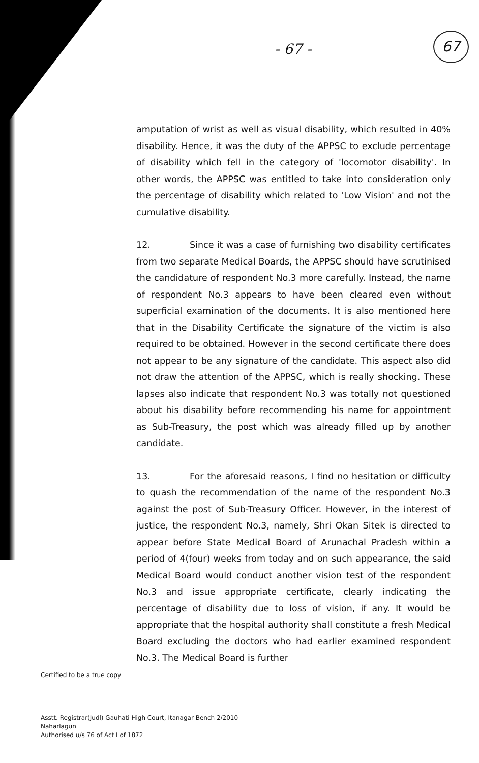- 67 -
67
amputation of wrist as well as visual disability, which resulted in 40% disability. Hence, it was the duty of the APPSC to exclude percentage of disability which fell in the category of 'locomotor disability'. In other words, the APPSC was entitled to take into consideration only the percentage of disability which related to 'Low Vision' and not the cumulative disability.
12. Since it was a case of furnishing two disability certificates from two separate Medical Boards, the APPSC should have scrutinised the candidature of respondent No.3 more carefully. Instead, the name of respondent No.3 appears to have been cleared even without superficial examination of the documents. It is also mentioned here that in the Disability Certificate the signature of the victim is also required to be obtained. However in the second certificate there does not appear to be any signature of the candidate. This aspect also did not draw the attention of the APPSC, which is really shocking. These lapses also indicate that respondent No.3 was totally not questioned about his disability before recommending his name for appointment as Sub-Treasury, the post which was already filled up by another candidate.
13. For the aforesaid reasons, I find no hesitation or difficulty to quash the recommendation of the name of the respondent No.3 against the post of Sub-Treasury Officer. However, in the interest of justice, the respondent No.3, namely, Shri Okan Sitek is directed to appear before State Medical Board of Arunachal Pradesh within a period of 4(four) weeks from today and on such appearance, the said Medical Board would conduct another vision test of the respondent No.3 and issue appropriate certificate, clearly indicating the percentage of disability due to loss of vision, if any. It would be appropriate that the hospital authority shall constitute a fresh Medical Board excluding the doctors who had earlier examined respondent No.3. The Medical Board is further
Certified to be a true copy
Asstt. Registrar(Judl) Gauhati High Court, Itanagar Bench 2/2010
Naharlagun
Authorised u/s 76 of Act I of 1872